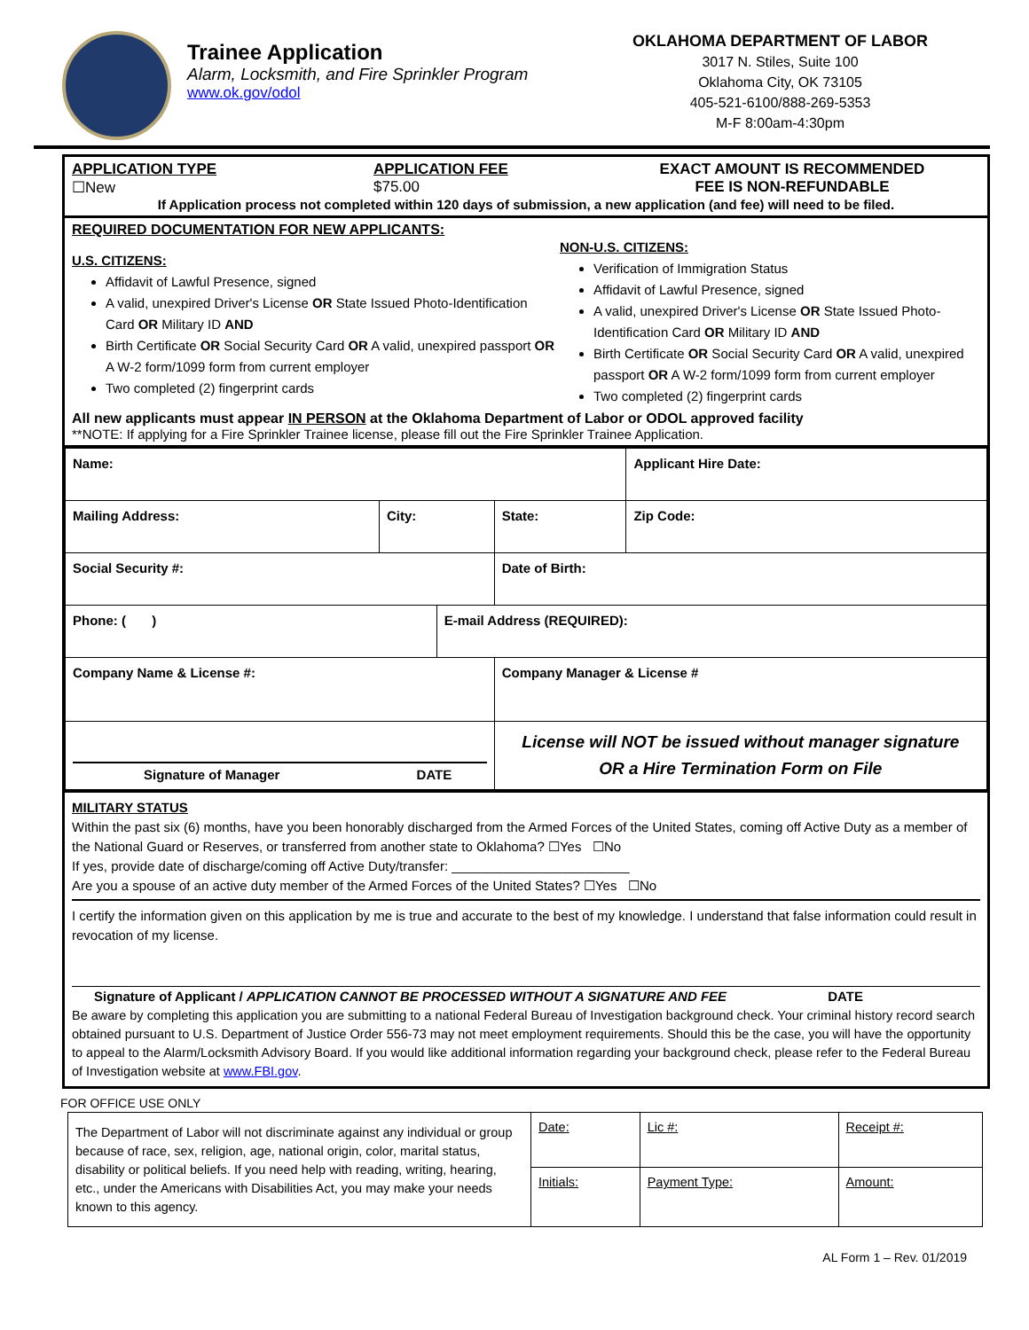Trainee Application
Alarm, Locksmith, and Fire Sprinkler Program
www.ok.gov/odol
OKLAHOMA DEPARTMENT OF LABOR
3017 N. Stiles, Suite 100
Oklahoma City, OK 73105
405-521-6100/888-269-5353
M-F 8:00am-4:30pm
APPLICATION TYPE
☐New
APPLICATION FEE
$75.00
EXACT AMOUNT IS RECOMMENDED
FEE IS NON-REFUNDABLE
If Application process not completed within 120 days of submission, a new application (and fee) will need to be filed.
REQUIRED DOCUMENTATION FOR NEW APPLICANTS:
U.S. CITIZENS:
Affidavit of Lawful Presence, signed
A valid, unexpired Driver's License OR State Issued Photo-Identification Card OR Military ID AND
Birth Certificate OR Social Security Card OR A valid, unexpired passport OR A W-2 form/1099 form from current employer
Two completed (2) fingerprint cards
NON-U.S. CITIZENS:
Verification of Immigration Status
Affidavit of Lawful Presence, signed
A valid, unexpired Driver's License OR State Issued Photo-Identification Card OR Military ID AND
Birth Certificate OR Social Security Card OR A valid, unexpired passport OR A W-2 form/1099 form from current employer
Two completed (2) fingerprint cards
All new applicants must appear IN PERSON at the Oklahoma Department of Labor or ODOL approved facility
**NOTE: If applying for a Fire Sprinkler Trainee license, please fill out the Fire Sprinkler Trainee Application.
| Name: | | | | Applicant Hire Date: |
| Mailing Address: | City: | | State: | Zip Code: |
| Social Security #: | | | Date of Birth: | |
| Phone: ( ) | | E-mail Address (REQUIRED): | | |
| Company Name & License #: | | | Company Manager & License # | |
| Signature of Manager DATE | | | License will NOT be issued without manager signature OR a Hire Termination Form on File | |
MILITARY STATUS
Within the past six (6) months, have you been honorably discharged from the Armed Forces of the United States, coming off Active Duty as a member of the National Guard or Reserves, or transferred from another state to Oklahoma? ☐Yes ☐No
If yes, provide date of discharge/coming off Active Duty/transfer: ________________________
Are you a spouse of an active duty member of the Armed Forces of the United States? ☐Yes ☐No
I certify the information given on this application by me is true and accurate to the best of my knowledge. I understand that false information could result in revocation of my license.
Signature of Applicant / APPLICATION CANNOT BE PROCESSED WITHOUT A SIGNATURE AND FEE DATE
Be aware by completing this application you are submitting to a national Federal Bureau of Investigation background check. Your criminal history record search obtained pursuant to U.S. Department of Justice Order 556-73 may not meet employment requirements. Should this be the case, you will have the opportunity to appeal to the Alarm/Locksmith Advisory Board. If you would like additional information regarding your background check, please refer to the Federal Bureau of Investigation website at www.FBI.gov.
FOR OFFICE USE ONLY
| The Department of Labor will not discriminate against any individual or group because of race, sex, religion, age, national origin, color, marital status, disability or political beliefs. If you need help with reading, writing, hearing, etc., under the Americans with Disabilities Act, you may make your needs known to this agency. | Date: | Lic #: | Receipt #: |
| | Initials: | Payment Type: | Amount: |
AL Form 1 – Rev. 01/2019